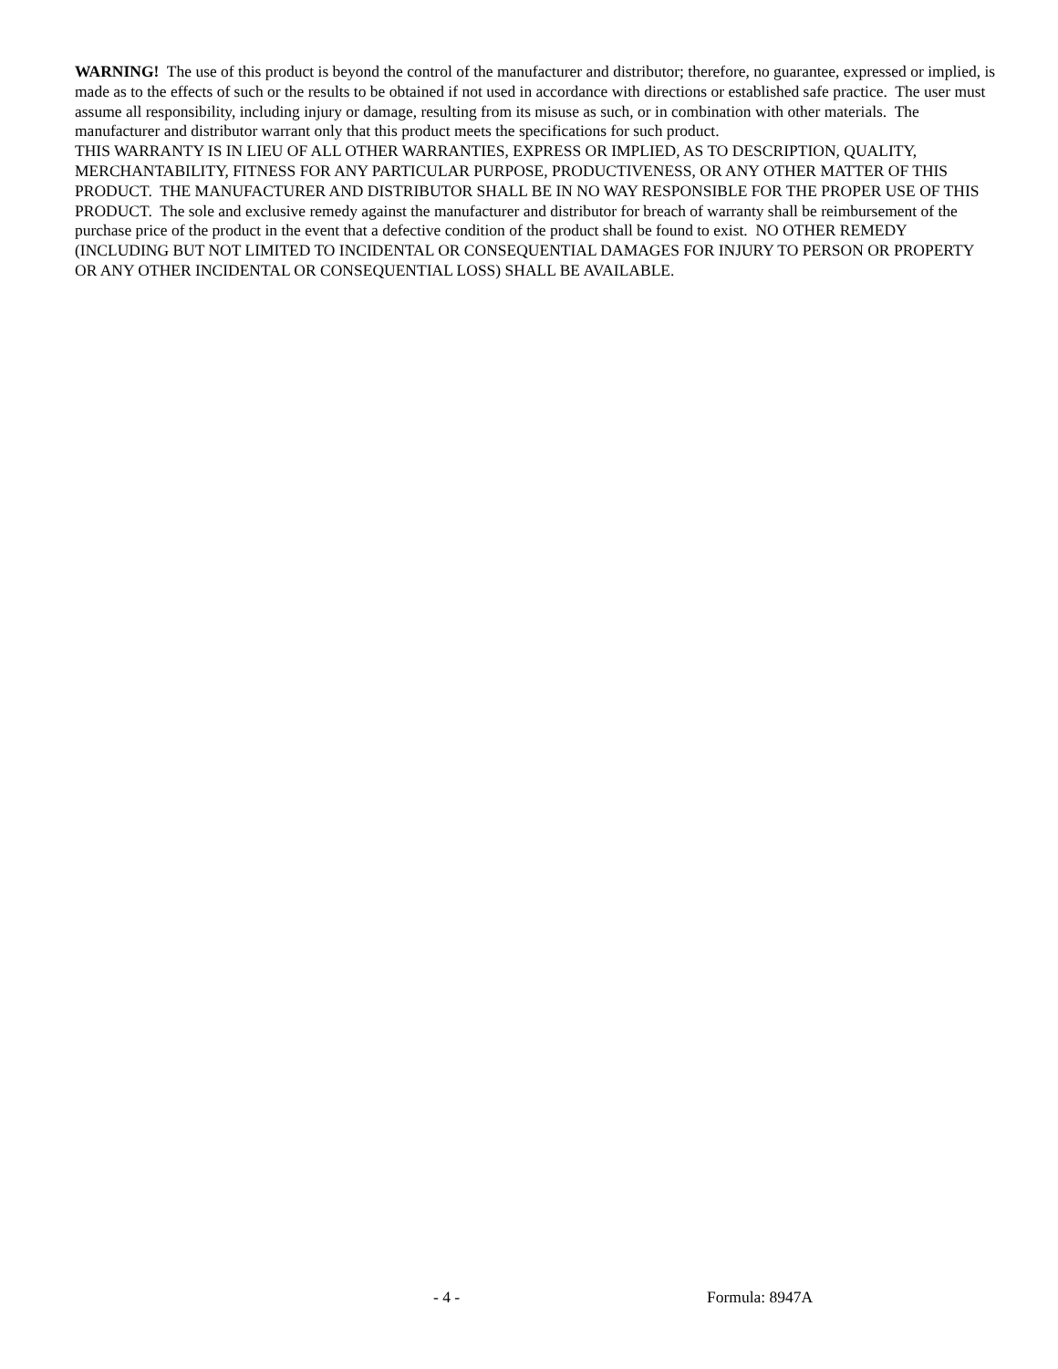WARNING! The use of this product is beyond the control of the manufacturer and distributor; therefore, no guarantee, expressed or implied, is made as to the effects of such or the results to be obtained if not used in accordance with directions or established safe practice. The user must assume all responsibility, including injury or damage, resulting from its misuse as such, or in combination with other materials. The manufacturer and distributor warrant only that this product meets the specifications for such product.
THIS WARRANTY IS IN LIEU OF ALL OTHER WARRANTIES, EXPRESS OR IMPLIED, AS TO DESCRIPTION, QUALITY, MERCHANTABILITY, FITNESS FOR ANY PARTICULAR PURPOSE, PRODUCTIVENESS, OR ANY OTHER MATTER OF THIS PRODUCT. THE MANUFACTURER AND DISTRIBUTOR SHALL BE IN NO WAY RESPONSIBLE FOR THE PROPER USE OF THIS PRODUCT. The sole and exclusive remedy against the manufacturer and distributor for breach of warranty shall be reimbursement of the purchase price of the product in the event that a defective condition of the product shall be found to exist. NO OTHER REMEDY (INCLUDING BUT NOT LIMITED TO INCIDENTAL OR CONSEQUENTIAL DAMAGES FOR INJURY TO PERSON OR PROPERTY OR ANY OTHER INCIDENTAL OR CONSEQUENTIAL LOSS) SHALL BE AVAILABLE.
- 4 - Formula: 8947A